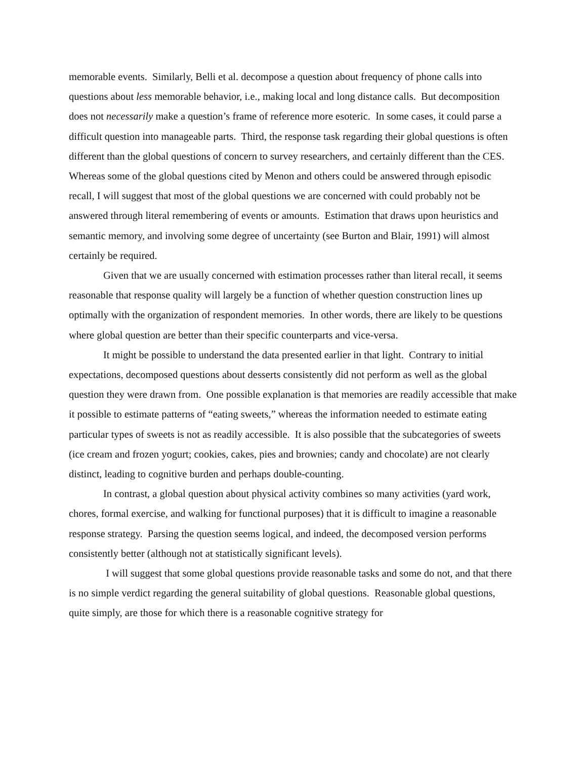memorable events. Similarly, Belli et al. decompose a question about frequency of phone calls into questions about less memorable behavior, i.e., making local and long distance calls. But decomposition does not necessarily make a question’s frame of reference more esoteric. In some cases, it could parse a difficult question into manageable parts. Third, the response task regarding their global questions is often different than the global questions of concern to survey researchers, and certainly different than the CES. Whereas some of the global questions cited by Menon and others could be answered through episodic recall, I will suggest that most of the global questions we are concerned with could probably not be answered through literal remembering of events or amounts. Estimation that draws upon heuristics and semantic memory, and involving some degree of uncertainty (see Burton and Blair, 1991) will almost certainly be required.
Given that we are usually concerned with estimation processes rather than literal recall, it seems reasonable that response quality will largely be a function of whether question construction lines up optimally with the organization of respondent memories. In other words, there are likely to be questions where global question are better than their specific counterparts and vice-versa.
It might be possible to understand the data presented earlier in that light. Contrary to initial expectations, decomposed questions about desserts consistently did not perform as well as the global question they were drawn from. One possible explanation is that memories are readily accessible that make it possible to estimate patterns of “eating sweets,” whereas the information needed to estimate eating particular types of sweets is not as readily accessible. It is also possible that the subcategories of sweets (ice cream and frozen yogurt; cookies, cakes, pies and brownies; candy and chocolate) are not clearly distinct, leading to cognitive burden and perhaps double-counting.
In contrast, a global question about physical activity combines so many activities (yard work, chores, formal exercise, and walking for functional purposes) that it is difficult to imagine a reasonable response strategy. Parsing the question seems logical, and indeed, the decomposed version performs consistently better (although not at statistically significant levels).
I will suggest that some global questions provide reasonable tasks and some do not, and that there is no simple verdict regarding the general suitability of global questions. Reasonable global questions, quite simply, are those for which there is a reasonable cognitive strategy for